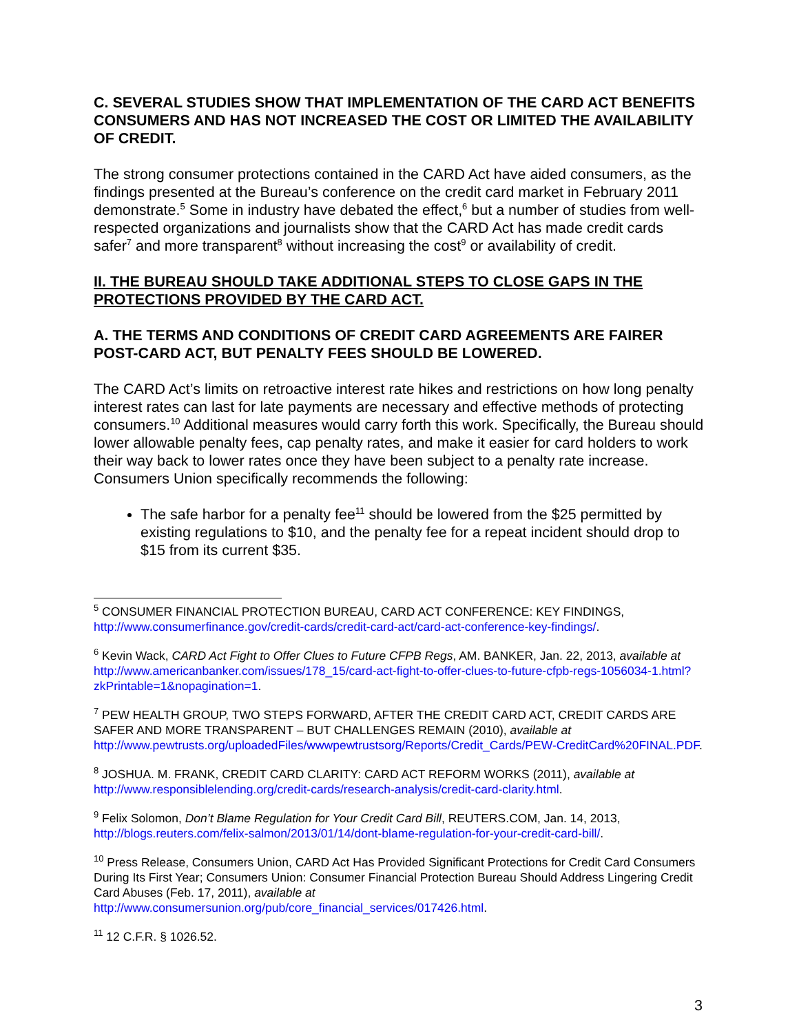C. SEVERAL STUDIES SHOW THAT IMPLEMENTATION OF THE CARD ACT BENEFITS CONSUMERS AND HAS NOT INCREASED THE COST OR LIMITED THE AVAILABILITY OF CREDIT.
The strong consumer protections contained in the CARD Act have aided consumers, as the findings presented at the Bureau’s conference on the credit card market in February 2011 demonstrate.<sup>5</sup> Some in industry have debated the effect,<sup>6</sup> but a number of studies from well-respected organizations and journalists show that the CARD Act has made credit cards safer<sup>7</sup> and more transparent<sup>8</sup> without increasing the cost<sup>9</sup> or availability of credit.
II. THE BUREAU SHOULD TAKE ADDITIONAL STEPS TO CLOSE GAPS IN THE PROTECTIONS PROVIDED BY THE CARD ACT.
A. THE TERMS AND CONDITIONS OF CREDIT CARD AGREEMENTS ARE FAIRER POST-CARD ACT, BUT PENALTY FEES SHOULD BE LOWERED.
The CARD Act’s limits on retroactive interest rate hikes and restrictions on how long penalty interest rates can last for late payments are necessary and effective methods of protecting consumers.<sup>10</sup> Additional measures would carry forth this work. Specifically, the Bureau should lower allowable penalty fees, cap penalty rates, and make it easier for card holders to work their way back to lower rates once they have been subject to a penalty rate increase. Consumers Union specifically recommends the following:
The safe harbor for a penalty fee<sup>11</sup> should be lowered from the $25 permitted by existing regulations to $10, and the penalty fee for a repeat incident should drop to $15 from its current $35.
<sup>5</sup> CONSUMER FINANCIAL PROTECTION BUREAU, CARD ACT CONFERENCE: KEY FINDINGS, http://www.consumerfinance.gov/credit-cards/credit-card-act/card-act-conference-key-findings/.
<sup>6</sup> Kevin Wack, CARD Act Fight to Offer Clues to Future CFPB Regs, AM. BANKER, Jan. 22, 2013, available at http://www.americanbanker.com/issues/178_15/card-act-fight-to-offer-clues-to-future-cfpb-regs-1056034-1.html?zkPrintable=1&nopagination=1.
<sup>7</sup> PEW HEALTH GROUP, TWO STEPS FORWARD, AFTER THE CREDIT CARD ACT, CREDIT CARDS ARE SAFER AND MORE TRANSPARENT – BUT CHALLENGES REMAIN (2010), available at http://www.pewtrusts.org/uploadedFiles/wwwpewtrustsorg/Reports/Credit_Cards/PEW-CreditCard%20FINAL.PDF.
<sup>8</sup> JOSHUA. M. FRANK, CREDIT CARD CLARITY: CARD ACT REFORM WORKS (2011), available at http://www.responsiblelending.org/credit-cards/research-analysis/credit-card-clarity.html.
<sup>9</sup> Felix Solomon, Don’t Blame Regulation for Your Credit Card Bill, REUTERS.COM, Jan. 14, 2013, http://blogs.reuters.com/felix-salmon/2013/01/14/dont-blame-regulation-for-your-credit-card-bill/.
<sup>10</sup> Press Release, Consumers Union, CARD Act Has Provided Significant Protections for Credit Card Consumers During Its First Year; Consumers Union: Consumer Financial Protection Bureau Should Address Lingering Credit Card Abuses (Feb. 17, 2011), available at http://www.consumersunion.org/pub/core_financial_services/017426.html.
<sup>11</sup> 12 C.F.R. § 1026.52.
3